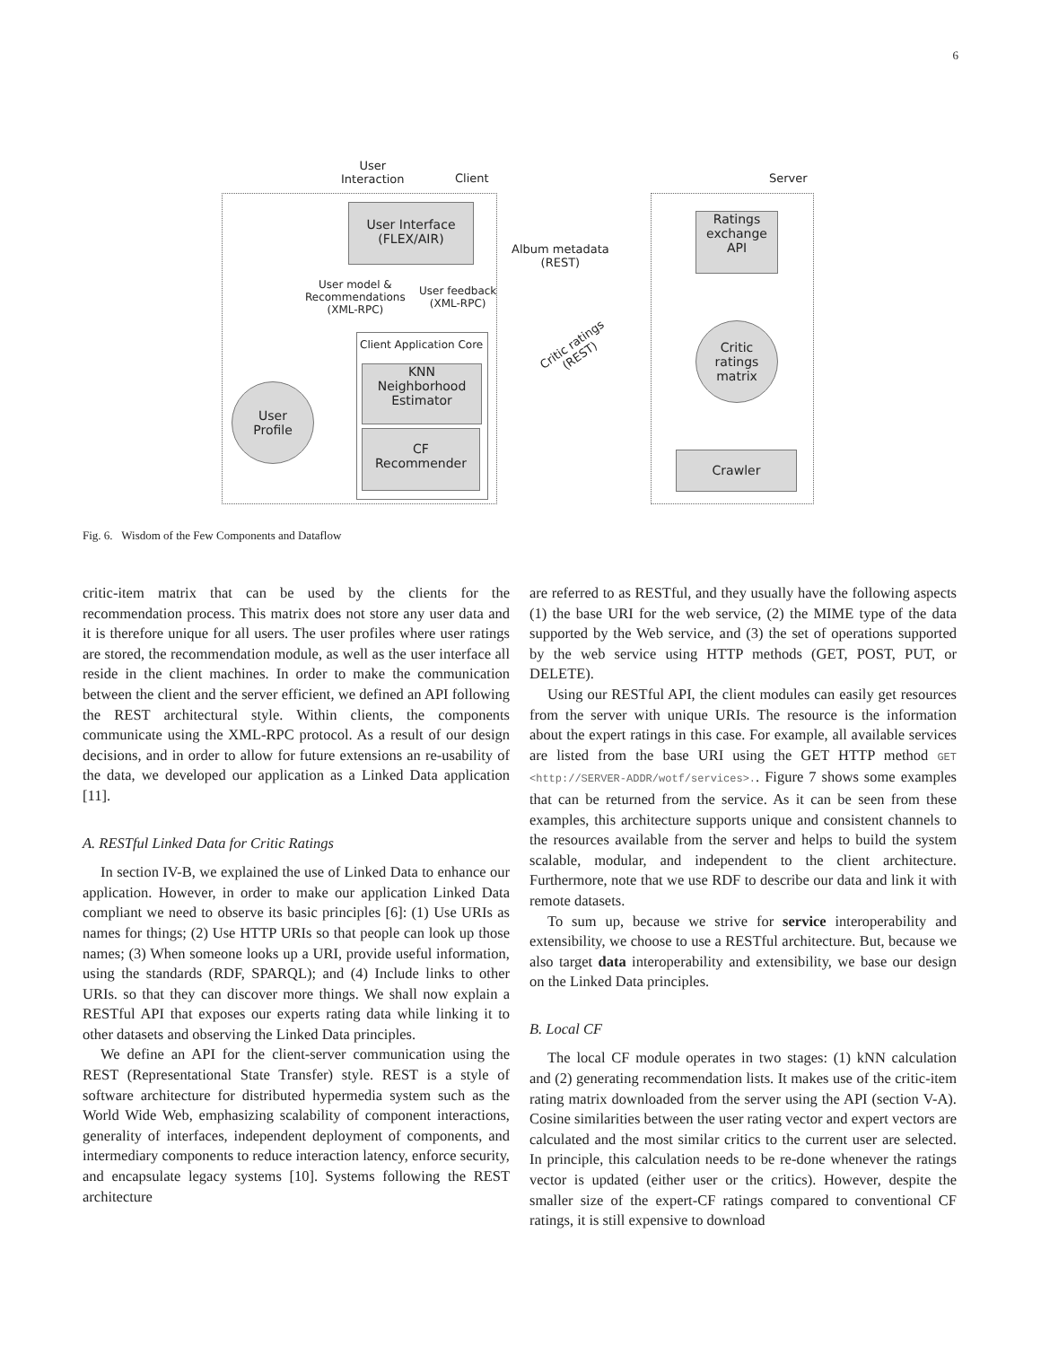6
User
Interaction
Client Server
User Interface
(FLEX/AIR)
Ratings
exchange
API
Album metadata
(REST)
User model &
Recommendations
(XML-RPC)
User feedback
(XML-RPC)
Critic ratings
(REST)
Client Application Core
KNN
Neighborhood
Estimator
CF
Recommender
User
Profile
Critic
ratings
matrix
Crawler
Fig. 6. Wisdom of the Few Components and Dataflow
critic-item matrix that can be used by the clients for the recommendation process. This matrix does not store any user data and it is therefore unique for all users. The user profiles where user ratings are stored, the recommendation module, as well as the user interface all reside in the client machines. In order to make the communication between the client and the server efficient, we defined an API following the REST architectural style. Within clients, the components communicate using the XML-RPC protocol. As a result of our design decisions, and in order to allow for future extensions an re-usability of the data, we developed our application as a Linked Data application [11].
A. RESTful Linked Data for Critic Ratings
In section IV-B, we explained the use of Linked Data to enhance our application. However, in order to make our application Linked Data compliant we need to observe its basic principles [6]: (1) Use URIs as names for things; (2) Use HTTP URIs so that people can look up those names; (3) When someone looks up a URI, provide useful information, using the standards (RDF, SPARQL); and (4) Include links to other URIs. so that they can discover more things. We shall now explain a RESTful API that exposes our experts rating data while linking it to other datasets and observing the Linked Data principles.
We define an API for the client-server communication using the REST (Representational State Transfer) style. REST is a style of software architecture for distributed hypermedia system such as the World Wide Web, emphasizing scalability of component interactions, generality of interfaces, independent deployment of components, and intermediary components to reduce interaction latency, enforce security, and encapsulate legacy systems [10]. Systems following the REST architecture
are referred to as RESTful, and they usually have the following aspects (1) the base URI for the web service, (2) the MIME type of the data supported by the Web service, and (3) the set of operations supported by the web service using HTTP methods (GET, POST, PUT, or DELETE).
Using our RESTful API, the client modules can easily get resources from the server with unique URIs. The resource is the information about the expert ratings in this case. For example, all available services are listed from the base URI using the GET HTTP method GET <http://SERVER-ADDR/wotf/services>.. Figure 7 shows some examples that can be returned from the service. As it can be seen from these examples, this architecture supports unique and consistent channels to the resources available from the server and helps to build the system scalable, modular, and independent to the client architecture. Furthermore, note that we use RDF to describe our data and link it with remote datasets.
To sum up, because we strive for service interoperability and extensibility, we choose to use a RESTful architecture. But, because we also target data interoperability and extensibility, we base our design on the Linked Data principles.
B. Local CF
The local CF module operates in two stages: (1) kNN calculation and (2) generating recommendation lists. It makes use of the critic-item rating matrix downloaded from the server using the API (section V-A). Cosine similarities between the user rating vector and expert vectors are calculated and the most similar critics to the current user are selected. In principle, this calculation needs to be re-done whenever the ratings vector is updated (either user or the critics). However, despite the smaller size of the expert-CF ratings compared to conventional CF ratings, it is still expensive to download